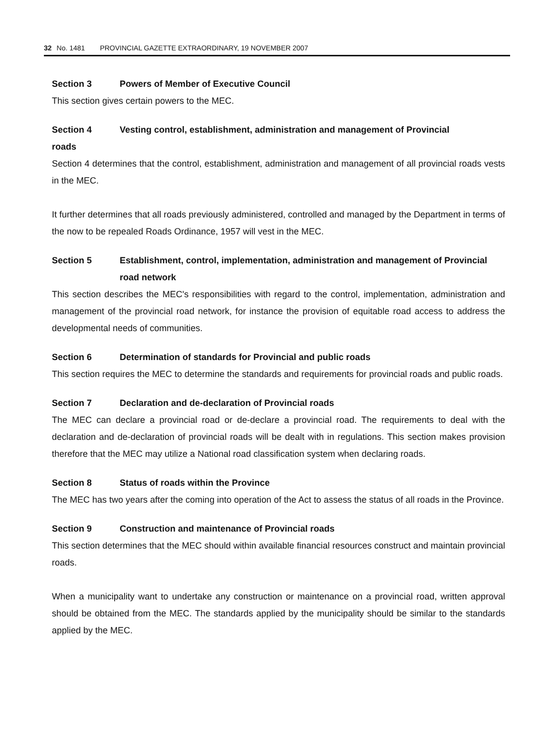32 No. 1481 PROVINCIAL GAZETTE EXTRAORDINARY, 19 NOVEMBER 2007
Section 3 Powers of Member of Executive Council
This section gives certain powers to the MEC.
Section 4 Vesting control, establishment, administration and management of Provincial
roads
Section 4 determines that the control, establishment, administration and management of all provincial roads vests in the MEC.
It further determines that all roads previously administered, controlled and managed by the Department in terms of the now to be repealed Roads Ordinance, 1957 will vest in the MEC.
Section 5 Establishment, control, implementation, administration and management of Provincial road network
This section describes the MEC's responsibilities with regard to the control, implementation, administration and management of the provincial road network, for instance the provision of equitable road access to address the developmental needs of communities.
Section 6 Determination of standards for Provincial and public roads
This section requires the MEC to determine the standards and requirements for provincial roads and public roads.
Section 7 Declaration and de-declaration of Provincial roads
The MEC can declare a provincial road or de-declare a provincial road. The requirements to deal with the declaration and de-declaration of provincial roads will be dealt with in regulations. This section makes provision therefore that the MEC may utilize a National road classification system when declaring roads.
Section 8 Status of roads within the Province
The MEC has two years after the coming into operation of the Act to assess the status of all roads in the Province.
Section 9 Construction and maintenance of Provincial roads
This section determines that the MEC should within available financial resources construct and maintain provincial roads.
When a municipality want to undertake any construction or maintenance on a provincial road, written approval should be obtained from the MEC. The standards applied by the municipality should be similar to the standards applied by the MEC.